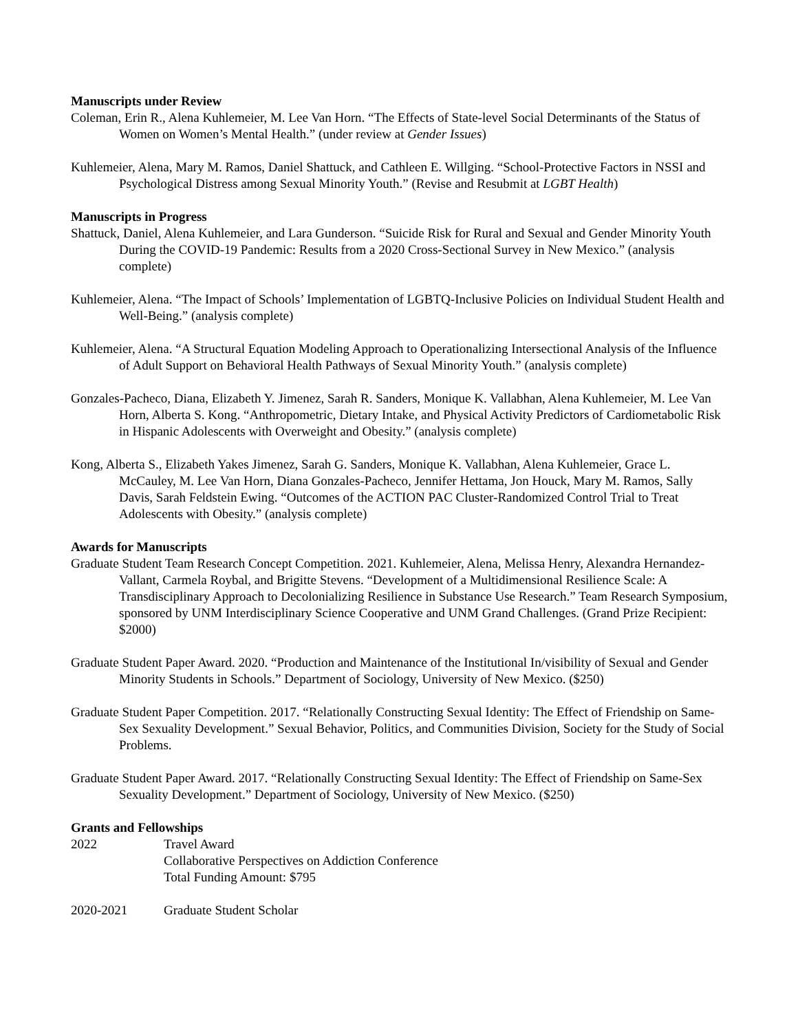Manuscripts under Review
Coleman, Erin R., Alena Kuhlemeier, M. Lee Van Horn. “The Effects of State-level Social Determinants of the Status of Women on Women’s Mental Health.” (under review at Gender Issues)
Kuhlemeier, Alena, Mary M. Ramos, Daniel Shattuck, and Cathleen E. Willging. “School-Protective Factors in NSSI and Psychological Distress among Sexual Minority Youth.” (Revise and Resubmit at LGBT Health)
Manuscripts in Progress
Shattuck, Daniel, Alena Kuhlemeier, and Lara Gunderson. “Suicide Risk for Rural and Sexual and Gender Minority Youth During the COVID-19 Pandemic: Results from a 2020 Cross-Sectional Survey in New Mexico.” (analysis complete)
Kuhlemeier, Alena. “The Impact of Schools’ Implementation of LGBTQ-Inclusive Policies on Individual Student Health and Well-Being.” (analysis complete)
Kuhlemeier, Alena. “A Structural Equation Modeling Approach to Operationalizing Intersectional Analysis of the Influence of Adult Support on Behavioral Health Pathways of Sexual Minority Youth.” (analysis complete)
Gonzales-Pacheco, Diana, Elizabeth Y. Jimenez, Sarah R. Sanders, Monique K. Vallabhan, Alena Kuhlemeier, M. Lee Van Horn, Alberta S. Kong. “Anthropometric, Dietary Intake, and Physical Activity Predictors of Cardiometabolic Risk in Hispanic Adolescents with Overweight and Obesity.” (analysis complete)
Kong, Alberta S., Elizabeth Yakes Jimenez, Sarah G. Sanders, Monique K. Vallabhan, Alena Kuhlemeier, Grace L. McCauley, M. Lee Van Horn, Diana Gonzales-Pacheco, Jennifer Hettama, Jon Houck, Mary M. Ramos, Sally Davis, Sarah Feldstein Ewing. “Outcomes of the ACTION PAC Cluster-Randomized Control Trial to Treat Adolescents with Obesity.” (analysis complete)
Awards for Manuscripts
Graduate Student Team Research Concept Competition. 2021. Kuhlemeier, Alena, Melissa Henry, Alexandra Hernandez-Vallant, Carmela Roybal, and Brigitte Stevens. “Development of a Multidimensional Resilience Scale: A Transdisciplinary Approach to Decolonializing Resilience in Substance Use Research.” Team Research Symposium, sponsored by UNM Interdisciplinary Science Cooperative and UNM Grand Challenges. (Grand Prize Recipient: $2000)
Graduate Student Paper Award. 2020. “Production and Maintenance of the Institutional In/visibility of Sexual and Gender Minority Students in Schools.” Department of Sociology, University of New Mexico. ($250)
Graduate Student Paper Competition. 2017. “Relationally Constructing Sexual Identity: The Effect of Friendship on Same-Sex Sexuality Development.” Sexual Behavior, Politics, and Communities Division, Society for the Study of Social Problems.
Graduate Student Paper Award. 2017. “Relationally Constructing Sexual Identity: The Effect of Friendship on Same-Sex Sexuality Development.” Department of Sociology, University of New Mexico. ($250)
Grants and Fellowships
2022 Travel Award
Collaborative Perspectives on Addiction Conference
Total Funding Amount: $795
2020-2021 Graduate Student Scholar